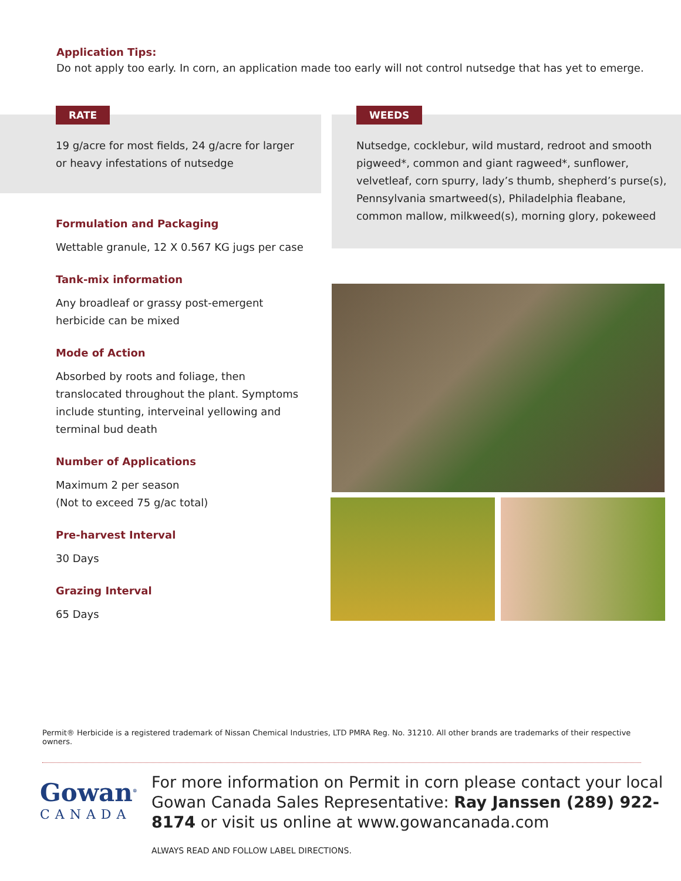Application Tips:
Do not apply too early. In corn, an application made too early will not control nutsedge that has yet to emerge.
RATE
19 g/acre for most fields, 24 g/acre for larger or heavy infestations of nutsedge
WEEDS
Nutsedge, cocklebur, wild mustard, redroot and smooth pigweed*, common and giant ragweed*, sunflower, velvetleaf, corn spurry, lady’s thumb, shepherd’s purse(s), Pennsylvania smartweed(s), Philadelphia fleabane, common mallow, milkweed(s), morning glory, pokeweed
Formulation and Packaging
Wettable granule, 12 X 0.567 KG jugs per case
Tank-mix information
Any broadleaf or grassy post-emergent herbicide can be mixed
Mode of Action
Absorbed by roots and foliage, then translocated throughout the plant. Symptoms include stunting, interveinal yellowing and terminal bud death
Number of Applications
Maximum 2 per season
(Not to exceed 75 g/ac total)
Pre-harvest Interval
30 Days
Grazing Interval
65 Days
Permit® Herbicide is a registered trademark of Nissan Chemical Industries, LTD PMRA Reg. No. 31210. All other brands are trademarks of their respective owners.
Gowan<sup>®</sup>
CANADA
For more information on Permit in corn please contact your local Gowan Canada Sales Representative: Ray Janssen (289) 922-8174 or visit us online at www.gowancanada.com
ALWAYS READ AND FOLLOW LABEL DIRECTIONS.